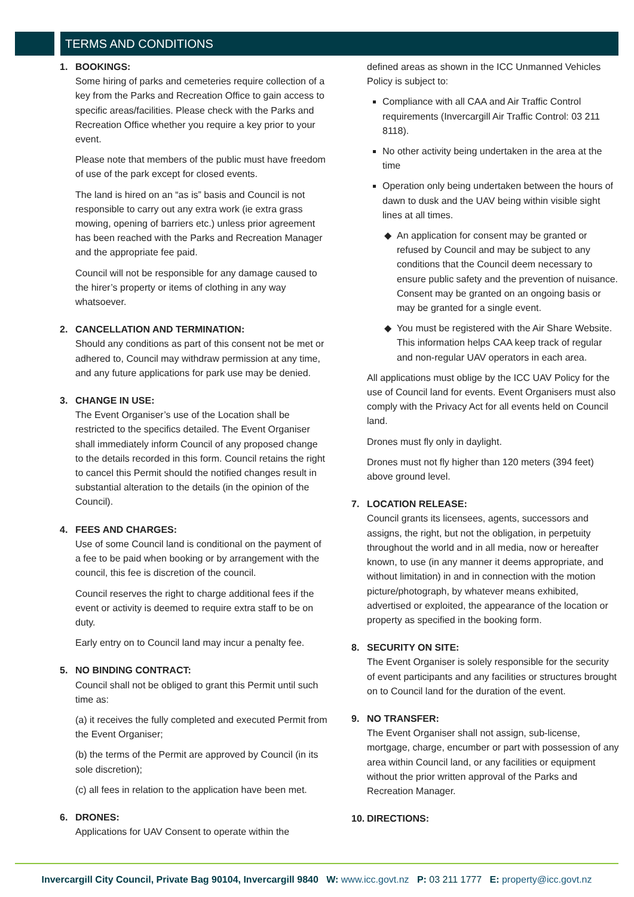TERMS AND CONDITIONS
1. BOOKINGS:
Some hiring of parks and cemeteries require collection of a key from the Parks and Recreation Office to gain access to specific areas/facilities. Please check with the Parks and Recreation Office whether you require a key prior to your event.
Please note that members of the public must have freedom of use of the park except for closed events.
The land is hired on an “as is” basis and Council is not responsible to carry out any extra work (ie extra grass mowing, opening of barriers etc.) unless prior agreement has been reached with the Parks and Recreation Manager and the appropriate fee paid.
Council will not be responsible for any damage caused to the hirer’s property or items of clothing in any way whatsoever.
2. CANCELLATION AND TERMINATION:
Should any conditions as part of this consent not be met or adhered to, Council may withdraw permission at any time, and any future applications for park use may be denied.
3. CHANGE IN USE:
The Event Organiser’s use of the Location shall be restricted to the specifics detailed. The Event Organiser shall immediately inform Council of any proposed change to the details recorded in this form. Council retains the right to cancel this Permit should the notified changes result in substantial alteration to the details (in the opinion of the Council).
4. FEES AND CHARGES:
Use of some Council land is conditional on the payment of a fee to be paid when booking or by arrangement with the council, this fee is discretion of the council.
Council reserves the right to charge additional fees if the event or activity is deemed to require extra staff to be on duty.
Early entry on to Council land may incur a penalty fee.
5. NO BINDING CONTRACT:
Council shall not be obliged to grant this Permit until such time as:
(a) it receives the fully completed and executed Permit from the Event Organiser;
(b) the terms of the Permit are approved by Council (in its sole discretion);
(c) all fees in relation to the application have been met.
6. DRONES:
Applications for UAV Consent to operate within the
defined areas as shown in the ICC Unmanned Vehicles Policy is subject to:
Compliance with all CAA and Air Traffic Control requirements (Invercargill Air Traffic Control: 03 211 8118).
No other activity being undertaken in the area at the time
Operation only being undertaken between the hours of dawn to dusk and the UAV being within visible sight lines at all times.
An application for consent may be granted or refused by Council and may be subject to any conditions that the Council deem necessary to ensure public safety and the prevention of nuisance. Consent may be granted on an ongoing basis or may be granted for a single event.
You must be registered with the Air Share Website. This information helps CAA keep track of regular and non-regular UAV operators in each area.
All applications must oblige by the ICC UAV Policy for the use of Council land for events. Event Organisers must also comply with the Privacy Act for all events held on Council land.
Drones must fly only in daylight.
Drones must not fly higher than 120 meters (394 feet) above ground level.
7. LOCATION RELEASE:
Council grants its licensees, agents, successors and assigns, the right, but not the obligation, in perpetuity throughout the world and in all media, now or hereafter known, to use (in any manner it deems appropriate, and without limitation) in and in connection with the motion picture/photograph, by whatever means exhibited, advertised or exploited, the appearance of the location or property as specified in the booking form.
8. SECURITY ON SITE:
The Event Organiser is solely responsible for the security of event participants and any facilities or structures brought on to Council land for the duration of the event.
9. NO TRANSFER:
The Event Organiser shall not assign, sub-license, mortgage, charge, encumber or part with possession of any area within Council land, or any facilities or equipment without the prior written approval of the Parks and Recreation Manager.
10. DIRECTIONS:
Invercargill City Council, Private Bag 90104, Invercargill 9840 W: www.icc.govt.nz P: 03 211 1777 E: property@icc.govt.nz